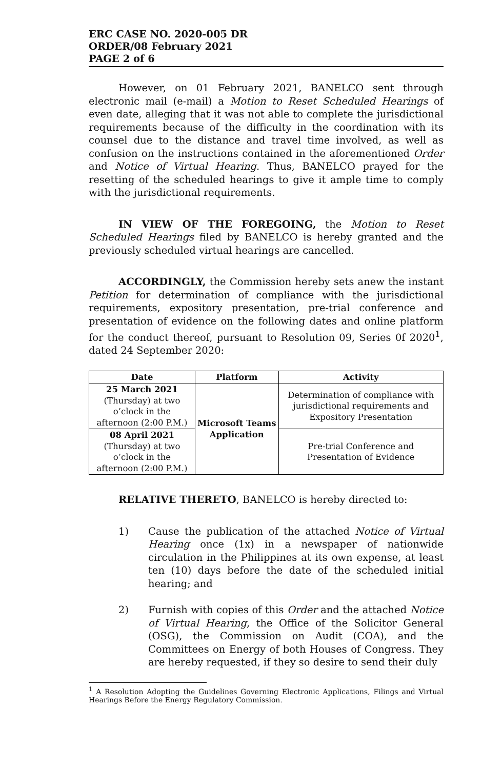ERC CASE NO. 2020-005 DR
ORDER/08 February 2021
PAGE 2 of 6
However, on 01 February 2021, BANELCO sent through electronic mail (e-mail) a Motion to Reset Scheduled Hearings of even date, alleging that it was not able to complete the jurisdictional requirements because of the difficulty in the coordination with its counsel due to the distance and travel time involved, as well as confusion on the instructions contained in the aforementioned Order and Notice of Virtual Hearing. Thus, BANELCO prayed for the resetting of the scheduled hearings to give it ample time to comply with the jurisdictional requirements.
IN VIEW OF THE FOREGOING, the Motion to Reset Scheduled Hearings filed by BANELCO is hereby granted and the previously scheduled virtual hearings are cancelled.
ACCORDINGLY, the Commission hereby sets anew the instant Petition for determination of compliance with the jurisdictional requirements, expository presentation, pre-trial conference and presentation of evidence on the following dates and online platform for the conduct thereof, pursuant to Resolution 09, Series 0f 2020<sup>1</sup>, dated 24 September 2020:
| Date | Platform | Activity |
| --- | --- | --- |
| 25 March 2021 (Thursday) at two o’clock in the afternoon (2:00 P.M.) | Microsoft Teams Application | Determination of compliance with jurisdictional requirements and Expository Presentation |
| 08 April 2021 (Thursday) at two o’clock in the afternoon (2:00 P.M.) | | Pre-trial Conference and Presentation of Evidence |
RELATIVE THERETO, BANELCO is hereby directed to:
1) Cause the publication of the attached Notice of Virtual Hearing once (1x) in a newspaper of nationwide circulation in the Philippines at its own expense, at least ten (10) days before the date of the scheduled initial hearing; and
2) Furnish with copies of this Order and the attached Notice of Virtual Hearing, the Office of the Solicitor General (OSG), the Commission on Audit (COA), and the Committees on Energy of both Houses of Congress. They are hereby requested, if they so desire to send their duly
<sup>1</sup> A Resolution Adopting the Guidelines Governing Electronic Applications, Filings and Virtual Hearings Before the Energy Regulatory Commission.